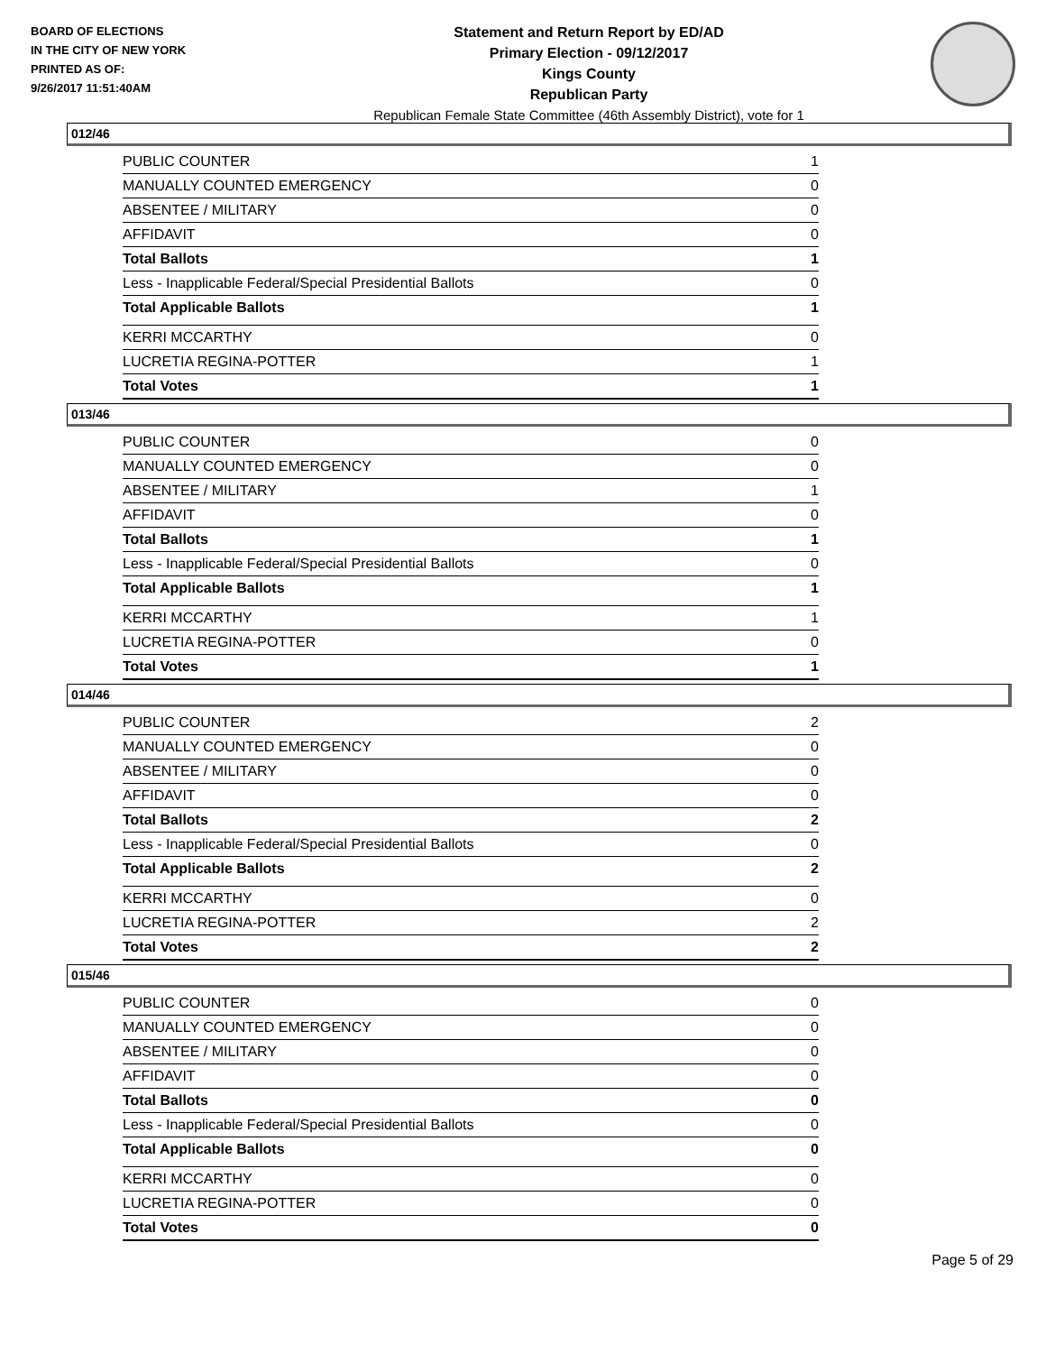BOARD OF ELECTIONS
IN THE CITY OF NEW YORK
PRINTED AS OF:
9/26/2017 11:51:40AM
Statement and Return Report by ED/AD
Primary Election - 09/12/2017
Kings County
Republican Party
Republican Female State Committee (46th Assembly District), vote for 1
012/46
| PUBLIC COUNTER | 1 |
| MANUALLY COUNTED EMERGENCY | 0 |
| ABSENTEE / MILITARY | 0 |
| AFFIDAVIT | 0 |
| Total Ballots | 1 |
| Less - Inapplicable Federal/Special Presidential Ballots | 0 |
| Total Applicable Ballots | 1 |
| KERRI MCCARTHY | 0 |
| LUCRETIA REGINA-POTTER | 1 |
| Total Votes | 1 |
013/46
| PUBLIC COUNTER | 0 |
| MANUALLY COUNTED EMERGENCY | 0 |
| ABSENTEE / MILITARY | 1 |
| AFFIDAVIT | 0 |
| Total Ballots | 1 |
| Less - Inapplicable Federal/Special Presidential Ballots | 0 |
| Total Applicable Ballots | 1 |
| KERRI MCCARTHY | 1 |
| LUCRETIA REGINA-POTTER | 0 |
| Total Votes | 1 |
014/46
| PUBLIC COUNTER | 2 |
| MANUALLY COUNTED EMERGENCY | 0 |
| ABSENTEE / MILITARY | 0 |
| AFFIDAVIT | 0 |
| Total Ballots | 2 |
| Less - Inapplicable Federal/Special Presidential Ballots | 0 |
| Total Applicable Ballots | 2 |
| KERRI MCCARTHY | 0 |
| LUCRETIA REGINA-POTTER | 2 |
| Total Votes | 2 |
015/46
| PUBLIC COUNTER | 0 |
| MANUALLY COUNTED EMERGENCY | 0 |
| ABSENTEE / MILITARY | 0 |
| AFFIDAVIT | 0 |
| Total Ballots | 0 |
| Less - Inapplicable Federal/Special Presidential Ballots | 0 |
| Total Applicable Ballots | 0 |
| KERRI MCCARTHY | 0 |
| LUCRETIA REGINA-POTTER | 0 |
| Total Votes | 0 |
Page 5 of 29